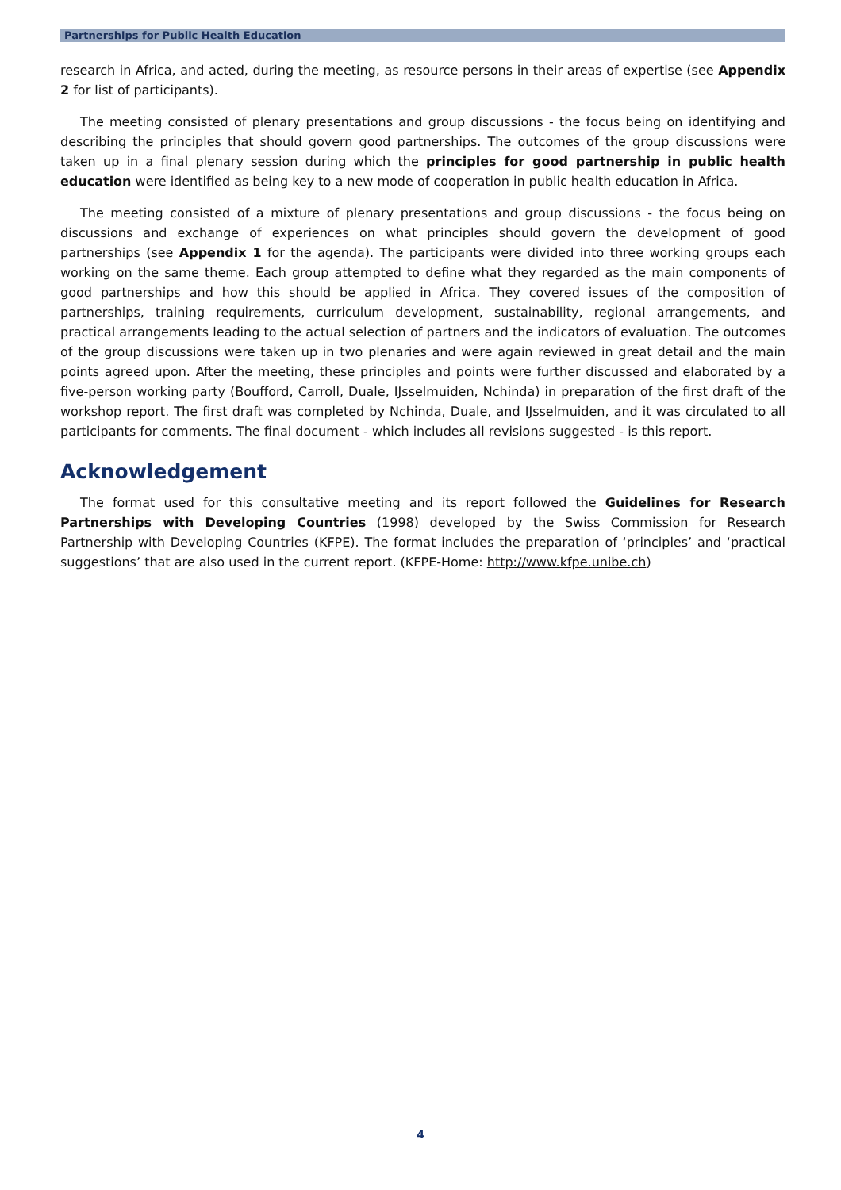Partnerships for Public Health Education
research in Africa, and acted, during the meeting, as resource persons in their areas of expertise (see Appendix 2 for list of participants).
The meeting consisted of plenary presentations and group discussions - the focus being on identifying and describing the principles that should govern good partnerships. The outcomes of the group discussions were taken up in a final plenary session during which the principles for good partnership in public health education were identified as being key to a new mode of cooperation in public health education in Africa.
The meeting consisted of a mixture of plenary presentations and group discussions - the focus being on discussions and exchange of experiences on what principles should govern the development of good partnerships (see Appendix 1 for the agenda). The participants were divided into three working groups each working on the same theme. Each group attempted to define what they regarded as the main components of good partnerships and how this should be applied in Africa. They covered issues of the composition of partnerships, training requirements, curriculum development, sustainability, regional arrangements, and practical arrangements leading to the actual selection of partners and the indicators of evaluation. The outcomes of the group discussions were taken up in two plenaries and were again reviewed in great detail and the main points agreed upon. After the meeting, these principles and points were further discussed and elaborated by a five-person working party (Boufford, Carroll, Duale, IJsselmuiden, Nchinda) in preparation of the first draft of the workshop report. The first draft was completed by Nchinda, Duale, and IJsselmuiden, and it was circulated to all participants for comments. The final document - which includes all revisions suggested - is this report.
Acknowledgement
The format used for this consultative meeting and its report followed the Guidelines for Research Partnerships with Developing Countries (1998) developed by the Swiss Commission for Research Partnership with Developing Countries (KFPE). The format includes the preparation of ‘principles’ and ‘practical suggestions’ that are also used in the current report. (KFPE-Home: http://www.kfpe.unibe.ch)
4